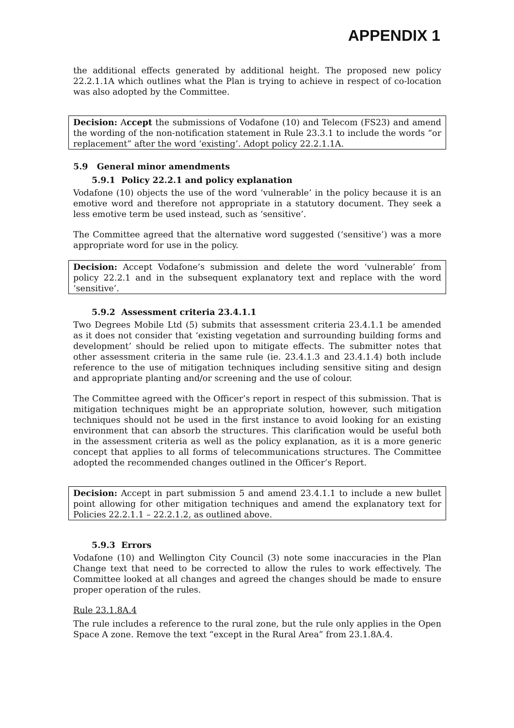APPENDIX 1
the additional effects generated by additional height. The proposed new policy 22.2.1.1A which outlines what the Plan is trying to achieve in respect of co-location was also adopted by the Committee.
Decision: Accept the submissions of Vodafone (10) and Telecom (FS23) and amend the wording of the non-notification statement in Rule 23.3.1 to include the words “or replacement” after the word ‘existing’. Adopt policy 22.2.1.1A.
5.9 General minor amendments
5.9.1 Policy 22.2.1 and policy explanation
Vodafone (10) objects the use of the word ‘vulnerable’ in the policy because it is an emotive word and therefore not appropriate in a statutory document. They seek a less emotive term be used instead, such as ‘sensitive’.
The Committee agreed that the alternative word suggested (‘sensitive’) was a more appropriate word for use in the policy.
Decision: Accept Vodafone’s submission and delete the word ‘vulnerable’ from policy 22.2.1 and in the subsequent explanatory text and replace with the word ‘sensitive’.
5.9.2 Assessment criteria 23.4.1.1
Two Degrees Mobile Ltd (5) submits that assessment criteria 23.4.1.1 be amended as it does not consider that ‘existing vegetation and surrounding building forms and development’ should be relied upon to mitigate effects. The submitter notes that other assessment criteria in the same rule (ie. 23.4.1.3 and 23.4.1.4) both include reference to the use of mitigation techniques including sensitive siting and design and appropriate planting and/or screening and the use of colour.
The Committee agreed with the Officer’s report in respect of this submission. That is mitigation techniques might be an appropriate solution, however, such mitigation techniques should not be used in the first instance to avoid looking for an existing environment that can absorb the structures. This clarification would be useful both in the assessment criteria as well as the policy explanation, as it is a more generic concept that applies to all forms of telecommunications structures. The Committee adopted the recommended changes outlined in the Officer’s Report.
Decision: Accept in part submission 5 and amend 23.4.1.1 to include a new bullet point allowing for other mitigation techniques and amend the explanatory text for Policies 22.2.1.1 – 22.2.1.2, as outlined above.
5.9.3 Errors
Vodafone (10) and Wellington City Council (3) note some inaccuracies in the Plan Change text that need to be corrected to allow the rules to work effectively. The Committee looked at all changes and agreed the changes should be made to ensure proper operation of the rules.
Rule 23.1.8A.4
The rule includes a reference to the rural zone, but the rule only applies in the Open Space A zone. Remove the text “except in the Rural Area” from 23.1.8A.4.